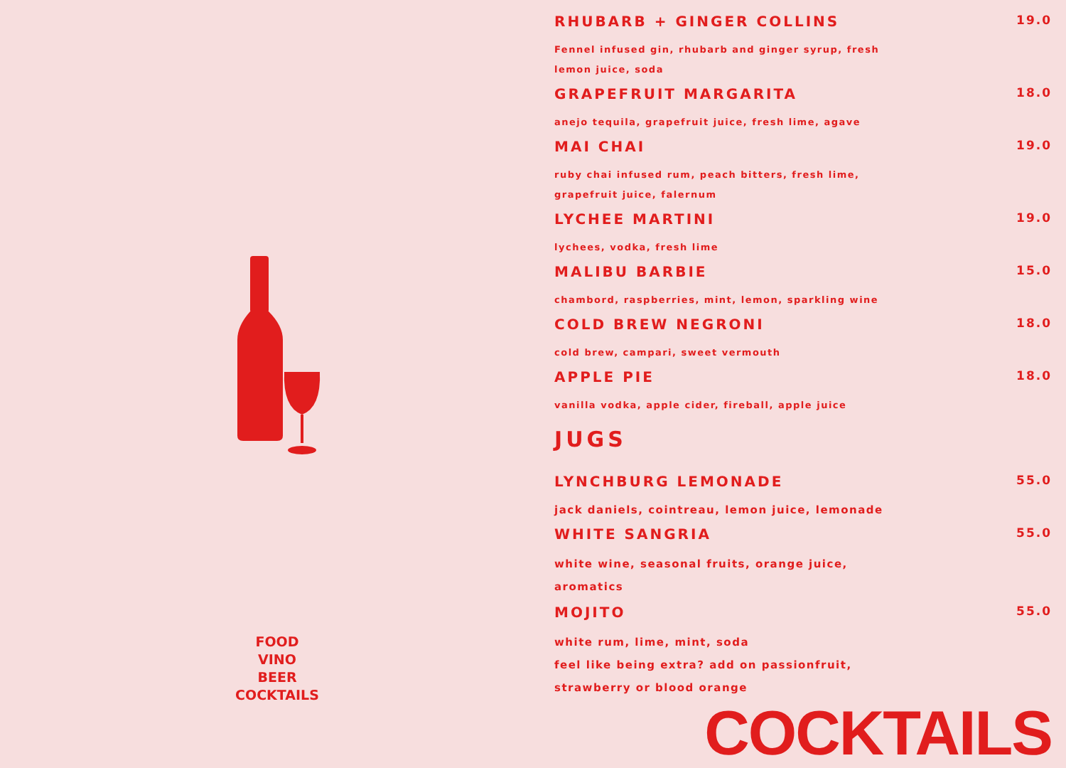FOOD
VINO
BEER
COCKTAILS
RHUBARB + GINGER COLLINS
Fennel infused gin, rhubarb and ginger syrup, fresh lemon juice, soda
19.0
GRAPEFRUIT MARGARITA
anejo tequila, grapefruit juice, fresh lime, agave
18.0
MAI CHAI
ruby chai infused rum, peach bitters, fresh lime, grapefruit juice, falernum
19.0
LYCHEE MARTINI
lychees, vodka, fresh lime
19.0
MALIBU BARBIE
chambord, raspberries, mint, lemon, sparkling wine
15.0
COLD BREW NEGRONI
cold brew, campari, sweet vermouth
18.0
APPLE PIE
vanilla vodka, apple cider, fireball, apple juice
18.0
JUGS
LYNCHBURG LEMONADE
jack daniels, cointreau, lemon juice, lemonade
55.0
WHITE SANGRIA
white wine, seasonal fruits, orange juice, aromatics
55.0
MOJITO
white rum, lime, mint, soda
feel like being extra? add on passionfruit, strawberry or blood orange
55.0
COCKTAILS